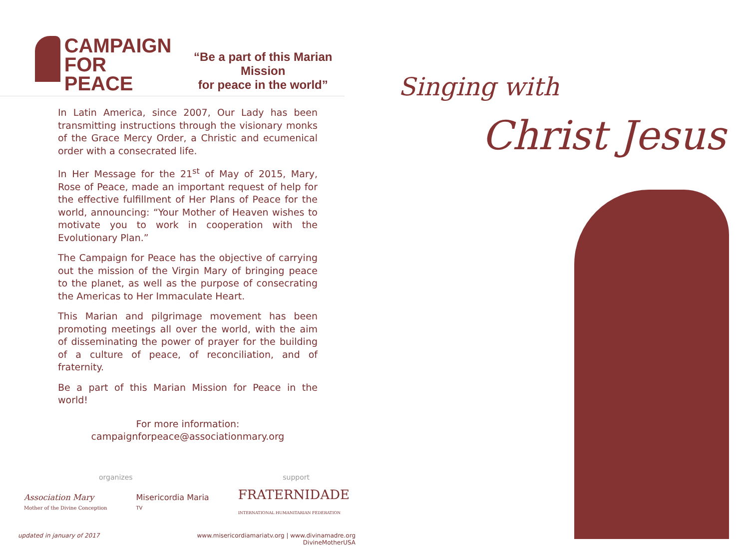CAMPAIGN
FOR PEACE
“Be a part of this Marian Mission
for peace in the world”
In Latin America, since 2007, Our Lady has been transmitting instructions through the visionary monks of the Grace Mercy Order, a Christic and ecumenical order with a consecrated life.
In Her Message for the 21<sup>st</sup> of May of 2015, Mary, Rose of Peace, made an important request of help for the effective fulfillment of Her Plans of Peace for the world, announcing: “Your Mother of Heaven wishes to motivate you to work in cooperation with the Evolutionary Plan.”
The Campaign for Peace has the objective of carrying out the mission of the Virgin Mary of bringing peace to the planet, as well as the purpose of consecrating the Americas to Her Immaculate Heart.
This Marian and pilgrimage movement has been promoting meetings all over the world, with the aim of disseminating the power of prayer for the building of a culture of peace, of reconciliation, and of fraternity.
Be a part of this Marian Mission for Peace in the world!
For more information:
campaignforpeace@associationmary.org
organizes support
Association Mary
Mother of the Divine Conception Misericordia Maria
TV FRATERNIDADE
INTERNATIONAL HUMANITARIAN FEDERATION
updated in january of 2017 www.misericordiamariatv.org | www.divinamadre.org
DivineMotherUSA
Singing with
Christ Jesus